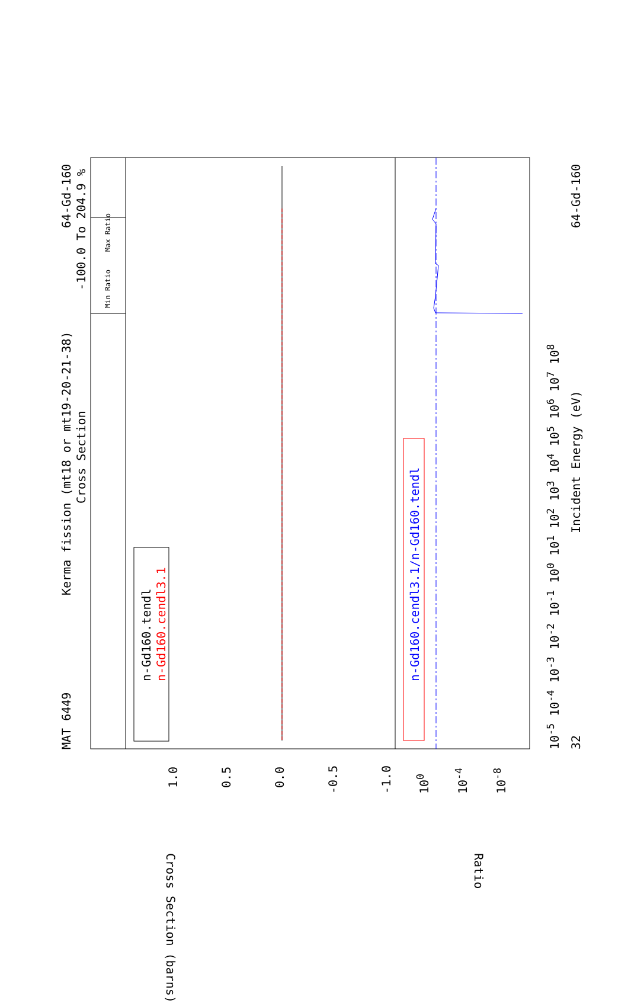MAT 6449
Kerma fission (mt18 or mt19-20-21-38)
Cross Section
64-Gd-160
-100.0 To 204.9 %
Min Ratio
Max Ratio
n-Gd160.tendl n-Gd160.cendl3.1 n-Gd160.cendl3.1/n-Gd160.tendl
1.0 0.5 0.0 -0.5 -1.0 10<sup>0</sup> 10<sup>-4</sup> 10<sup>-8</sup>
Cross Section (barns) Ratio
10<sup>-5</sup> 10<sup>-4</sup> 10<sup>-3</sup> 10<sup>-2</sup> 10<sup>-1</sup> 10<sup>0</sup> 10<sup>1</sup> 10<sup>2</sup> 10<sup>3</sup> 10<sup>4</sup> 10<sup>5</sup> 10<sup>6</sup> 10<sup>7</sup> 10<sup>8</sup>
Incident Energy (eV)
32
64-Gd-160